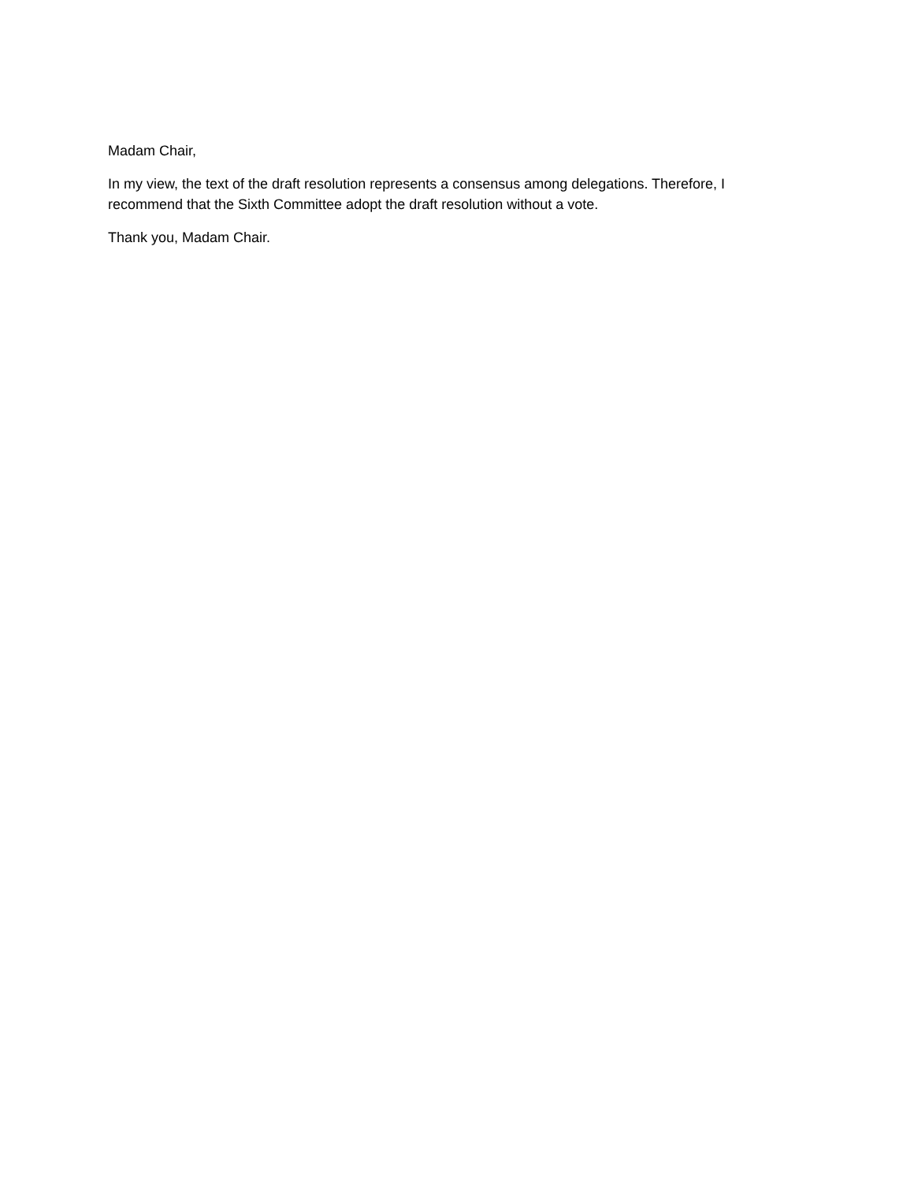Madam Chair,
In my view, the text of the draft resolution represents a consensus among delegations. Therefore, I recommend that the Sixth Committee adopt the draft resolution without a vote.
Thank you, Madam Chair.